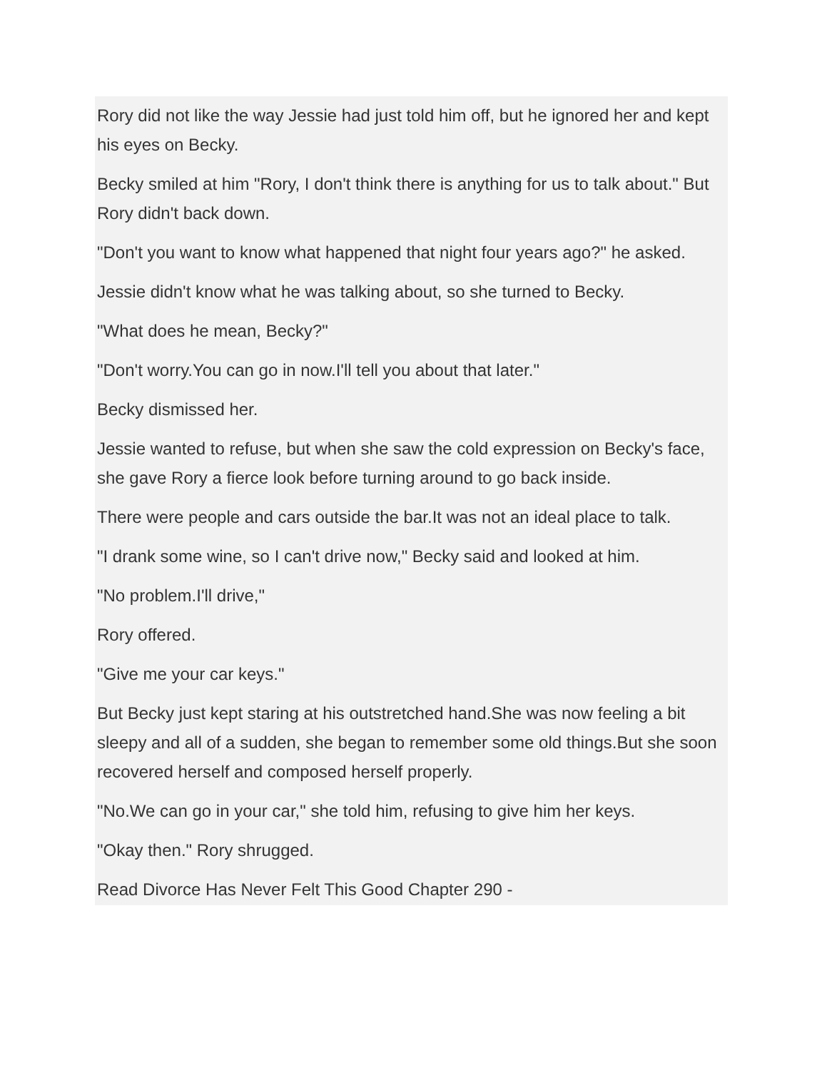Rory did not like the way Jessie had just told him off, but he ignored her and kept his eyes on Becky.
Becky smiled at him "Rory, I don't think there is anything for us to talk about." But Rory didn't back down.
"Don't you want to know what happened that night four years ago?" he asked.
Jessie didn't know what he was talking about, so she turned to Becky.
"What does he mean, Becky?"
"Don't worry.You can go in now.I'll tell you about that later."
Becky dismissed her.
Jessie wanted to refuse, but when she saw the cold expression on Becky's face, she gave Rory a fierce look before turning around to go back inside.
There were people and cars outside the bar.It was not an ideal place to talk.
"I drank some wine, so I can't drive now," Becky said and looked at him.
"No problem.I'll drive,"
Rory offered.
"Give me your car keys."
But Becky just kept staring at his outstretched hand.She was now feeling a bit sleepy and all of a sudden, she began to remember some old things.But she soon recovered herself and composed herself properly.
"No.We can go in your car," she told him, refusing to give him her keys.
"Okay then." Rory shrugged.
Read Divorce Has Never Felt This Good Chapter 290 -